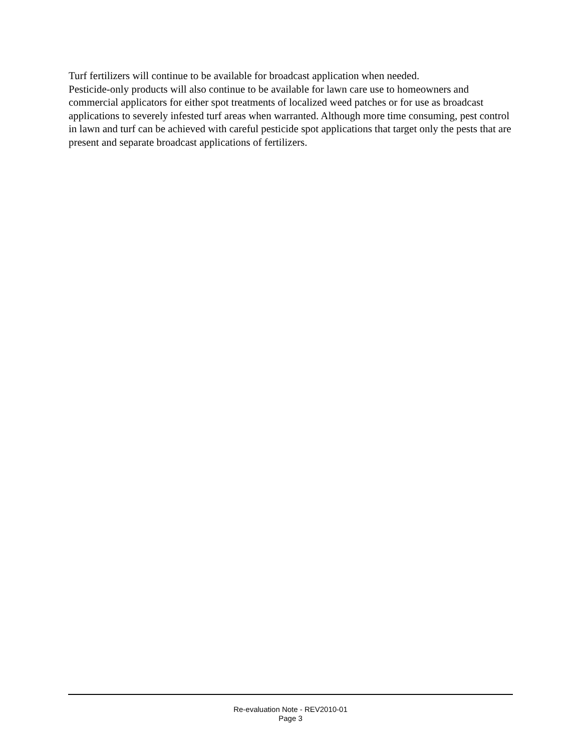Turf fertilizers will continue to be available for broadcast application when needed.
Pesticide-only products will also continue to be available for lawn care use to homeowners and commercial applicators for either spot treatments of localized weed patches or for use as broadcast applications to severely infested turf areas when warranted. Although more time consuming, pest control in lawn and turf can be achieved with careful pesticide spot applications that target only the pests that are present and separate broadcast applications of fertilizers.
Re-evaluation Note - REV2010-01
Page 3